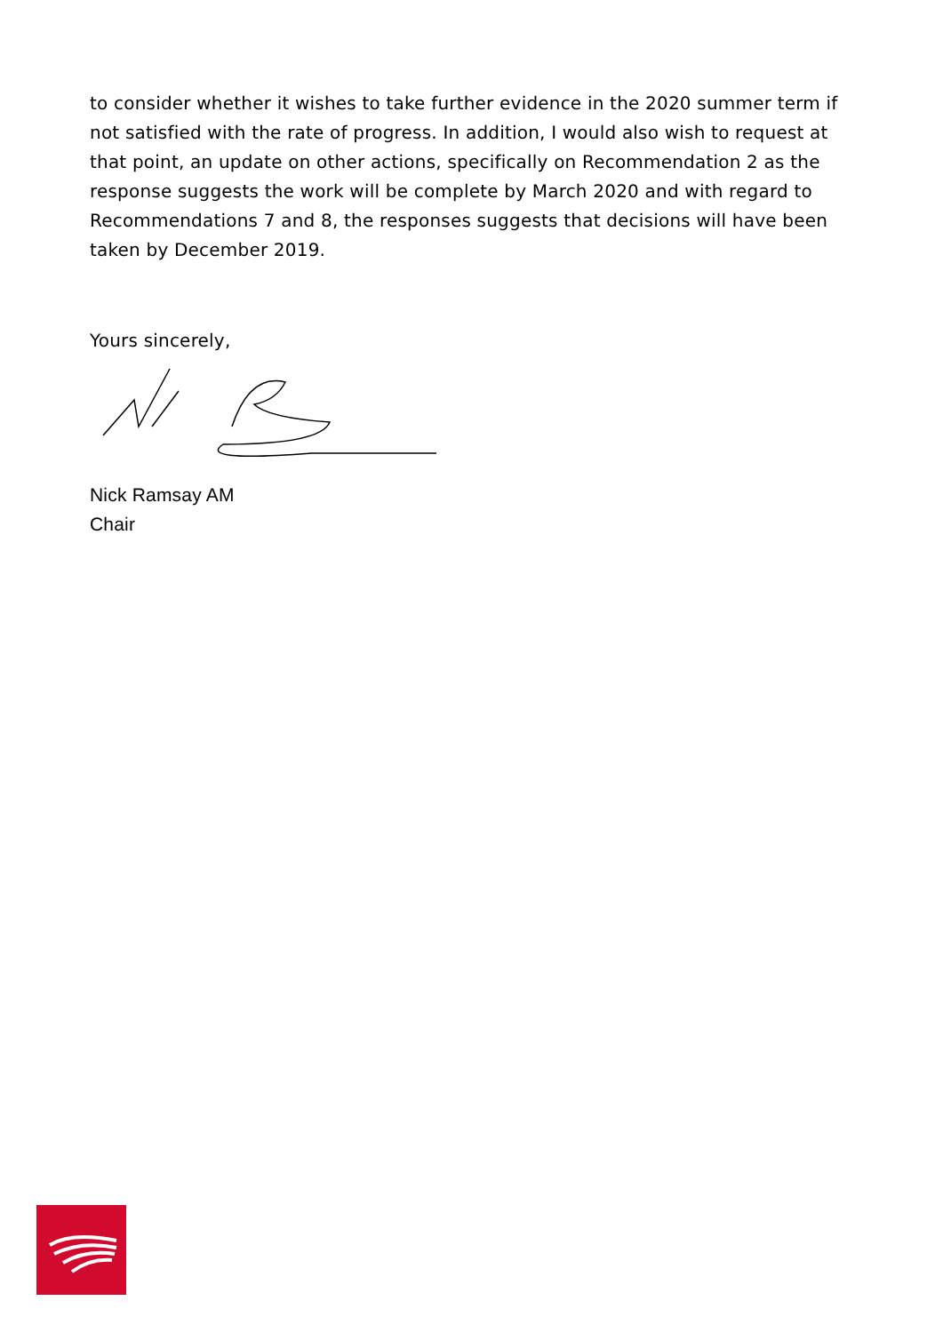to consider whether it wishes to take further evidence in the 2020 summer term if not satisfied with the rate of progress. In addition, I would also wish to request at that point, an update on other actions, specifically on Recommendation 2 as the response suggests the work will be complete by March 2020 and with regard to Recommendations 7 and 8, the responses suggests that decisions will have been taken by December 2019.
Yours sincerely,
Nick Ramsay AM
Chair